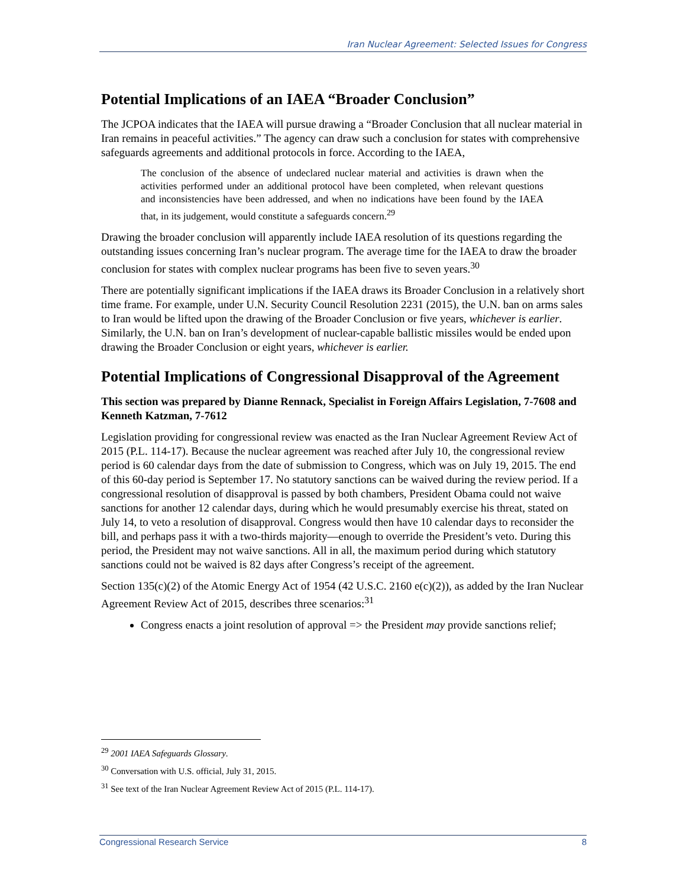Iran Nuclear Agreement: Selected Issues for Congress
Potential Implications of an IAEA “Broader Conclusion”
The JCPOA indicates that the IAEA will pursue drawing a “Broader Conclusion that all nuclear material in Iran remains in peaceful activities.” The agency can draw such a conclusion for states with comprehensive safeguards agreements and additional protocols in force. According to the IAEA,
The conclusion of the absence of undeclared nuclear material and activities is drawn when the activities performed under an additional protocol have been completed, when relevant questions and inconsistencies have been addressed, and when no indications have been found by the IAEA that, in its judgement, would constitute a safeguards concern.<sup>29</sup>
Drawing the broader conclusion will apparently include IAEA resolution of its questions regarding the outstanding issues concerning Iran’s nuclear program. The average time for the IAEA to draw the broader conclusion for states with complex nuclear programs has been five to seven years.<sup>30</sup>
There are potentially significant implications if the IAEA draws its Broader Conclusion in a relatively short time frame. For example, under U.N. Security Council Resolution 2231 (2015), the U.N. ban on arms sales to Iran would be lifted upon the drawing of the Broader Conclusion or five years, whichever is earlier. Similarly, the U.N. ban on Iran’s development of nuclear-capable ballistic missiles would be ended upon drawing the Broader Conclusion or eight years, whichever is earlier.
Potential Implications of Congressional Disapproval of the Agreement
This section was prepared by Dianne Rennack, Specialist in Foreign Affairs Legislation, 7-7608 and Kenneth Katzman, 7-7612
Legislation providing for congressional review was enacted as the Iran Nuclear Agreement Review Act of 2015 (P.L. 114-17). Because the nuclear agreement was reached after July 10, the congressional review period is 60 calendar days from the date of submission to Congress, which was on July 19, 2015. The end of this 60-day period is September 17. No statutory sanctions can be waived during the review period. If a congressional resolution of disapproval is passed by both chambers, President Obama could not waive sanctions for another 12 calendar days, during which he would presumably exercise his threat, stated on July 14, to veto a resolution of disapproval. Congress would then have 10 calendar days to reconsider the bill, and perhaps pass it with a two-thirds majority—enough to override the President’s veto. During this period, the President may not waive sanctions. All in all, the maximum period during which statutory sanctions could not be waived is 82 days after Congress’s receipt of the agreement.
Section 135(c)(2) of the Atomic Energy Act of 1954 (42 U.S.C. 2160 e(c)(2)), as added by the Iran Nuclear Agreement Review Act of 2015, describes three scenarios:<sup>31</sup>
Congress enacts a joint resolution of approval => the President may provide sanctions relief;
<sup>29</sup> 2001 IAEA Safeguards Glossary.
<sup>30</sup> Conversation with U.S. official, July 31, 2015.
<sup>31</sup> See text of the Iran Nuclear Agreement Review Act of 2015 (P.L. 114-17).
Congressional Research Service 8